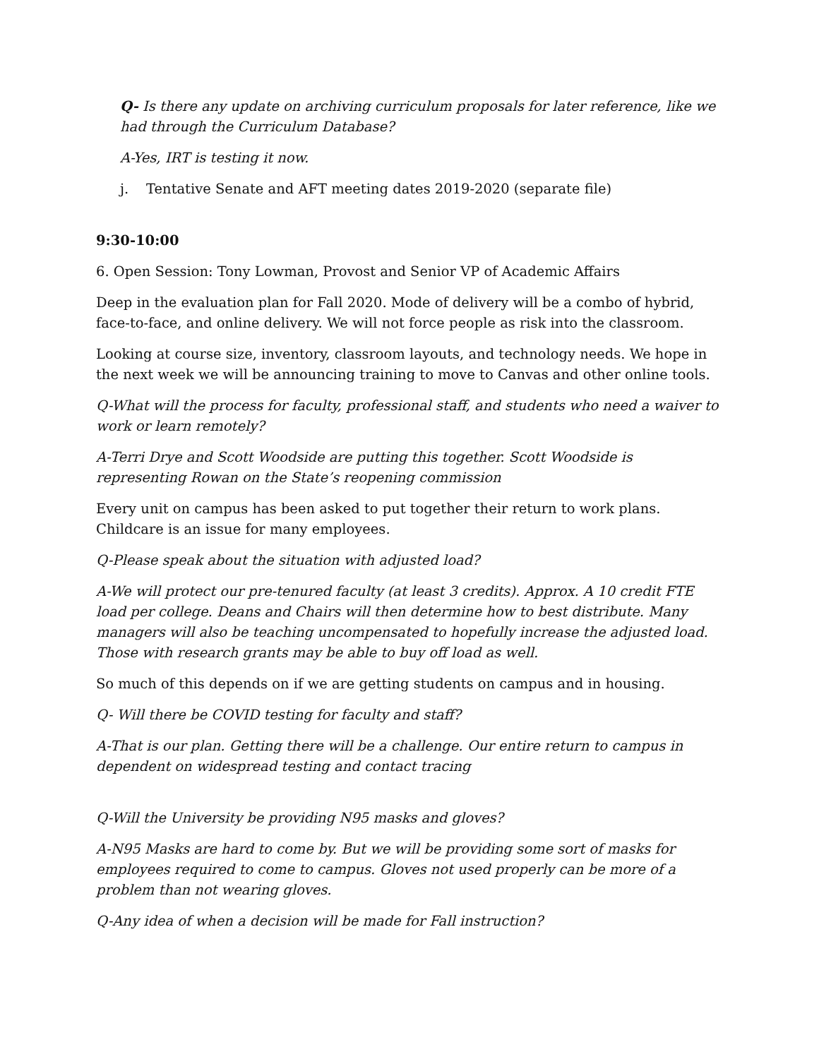Q- Is there any update on archiving curriculum proposals for later reference, like we had through the Curriculum Database?
A-Yes, IRT is testing it now.
j. Tentative Senate and AFT meeting dates 2019-2020 (separate file)
9:30-10:00
6. Open Session: Tony Lowman, Provost and Senior VP of Academic Affairs
Deep in the evaluation plan for Fall 2020. Mode of delivery will be a combo of hybrid, face-to-face, and online delivery. We will not force people as risk into the classroom.
Looking at course size, inventory, classroom layouts, and technology needs. We hope in the next week we will be announcing training to move to Canvas and other online tools.
Q-What will the process for faculty, professional staff, and students who need a waiver to work or learn remotely?
A-Terri Drye and Scott Woodside are putting this together. Scott Woodside is representing Rowan on the State’s reopening commission
Every unit on campus has been asked to put together their return to work plans. Childcare is an issue for many employees.
Q-Please speak about the situation with adjusted load?
A-We will protect our pre-tenured faculty (at least 3 credits). Approx. A 10 credit FTE load per college. Deans and Chairs will then determine how to best distribute. Many managers will also be teaching uncompensated to hopefully increase the adjusted load. Those with research grants may be able to buy off load as well.
So much of this depends on if we are getting students on campus and in housing.
Q- Will there be COVID testing for faculty and staff?
A-That is our plan. Getting there will be a challenge. Our entire return to campus in dependent on widespread testing and contact tracing
Q-Will the University be providing N95 masks and gloves?
A-N95 Masks are hard to come by. But we will be providing some sort of masks for employees required to come to campus. Gloves not used properly can be more of a problem than not wearing gloves.
Q-Any idea of when a decision will be made for Fall instruction?